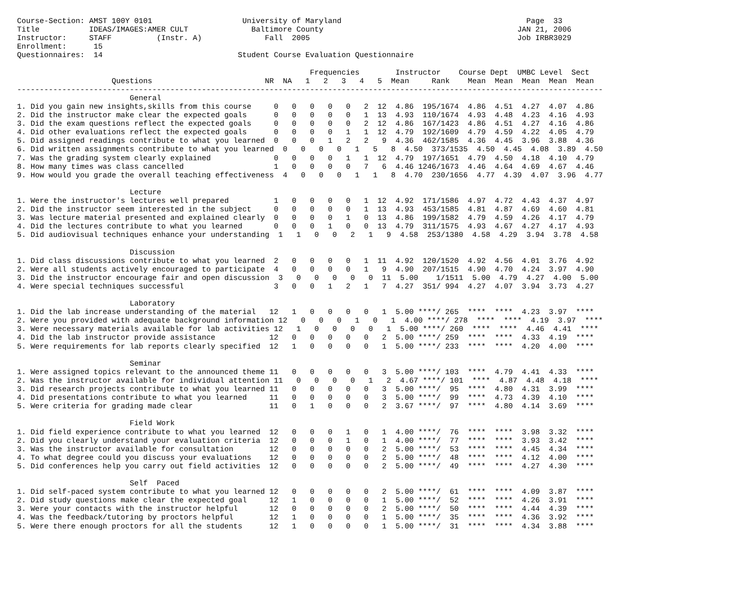Course-Section: AMST 100Y 0101                    University of Maryland                                         Page  33
Title           IDEAS/IMAGES:AMER CULT              Baltimore County                                           JAN 21, 2006
Instructor:     STAFF          (Instr. A)              Fall  2005                                              Job IRBR3029
Enrollment:      15
Questionnaires:  14                              Student Course Evaluation Questionnaire

                                                                 Frequencies        Instructor    Course Dept  UMBC Level  Sect
                     Questions                         NR  NA   1   2   3   4   5  Mean     Rank    Mean  Mean  Mean  Mean  Mean
----------------------------------------------------------------------------------------------------------------------------------
                         General
1. Did you gain new insights,skills from this course     0   0   0   0   0   2  12  4.86  195/1674  4.86  4.51  4.27  4.07  4.86
2. Did the instructor make clear the expected goals      0   0   0   0   0   1  13  4.93  110/1674  4.93  4.48  4.23  4.16  4.93
3. Did the exam questions reflect the expected goals     0   0   0   0   0   2  12  4.86  167/1423  4.86  4.51  4.27  4.16  4.86
4. Did other evaluations reflect the expected goals      0   0   0   0   1   1  12  4.79  192/1609  4.79  4.59  4.22  4.05  4.79
5. Did assigned readings contribute to what you learned  0   0   0   1   2   2   9  4.36  462/1585  4.36  4.45  3.96  3.88  4.36
6. Did written assignments contribute to what you learned  0   0   0   0   1   5   8  4.50  373/1535  4.50  4.45  4.08  3.89  4.50
7. Was the grading system clearly explained              0   0   0   0   1   1  12  4.79  197/1651  4.79  4.50  4.18  4.10  4.79
8. How many times was class cancelled                    1   0   0   0   0   7   6  4.46 1246/1673  4.46  4.64  4.69  4.67  4.46
9. How would you grade the overall teaching effectiveness  4   0   0   0   1   1   8  4.70  230/1656  4.77  4.39  4.07  3.96  4.77

                         Lecture
1. Were the instructor's lectures well prepared          1   0   0   0   0   1  12  4.92  171/1586  4.97  4.72  4.43  4.37  4.97
2. Did the instructor seem interested in the subject     0   0   0   0   0   1  13  4.93  453/1585  4.81  4.87  4.69  4.60  4.81
3. Was lecture material presented and explained clearly  0   0   0   0   1   0  13  4.86  199/1582  4.79  4.59  4.26  4.17  4.79
4. Did the lectures contribute to what you learned       0   0   0   1   0   0  13  4.79  311/1575  4.93  4.67  4.27  4.17  4.93
5. Did audiovisual techniques enhance your understanding  1   1   0   0   2   1   9  4.58  253/1380  4.58  4.29  3.94  3.78  4.58

                         Discussion
1. Did class discussions contribute to what you learned  2   0   0   0   0   1  11  4.92  120/1520  4.92  4.56  4.01  3.76  4.92
2. Were all students actively encouraged to participate  4   0   0   0   0   1   9  4.90  207/1515  4.90  4.70  4.24  3.97  4.90
3. Did the instructor encourage fair and open discussion  3   0   0   0   0   0  11  5.00    1/1511  5.00  4.79  4.27  4.00  5.00
4. Were special techniques successful                    3   0   0   1   2   1   7  4.27  351/ 994  4.27  4.07  3.94  3.73  4.27

                         Laboratory
1. Did the lab increase understanding of the material   12   1   0   0   0   0   1  5.00 ****/ 265  ****  ****  4.23  3.97  ****
2. Were you provided with adequate background information 12   0   0   0   1   0   1  4.00 ****/ 278  ****  ****  4.19  3.97  ****
3. Were necessary materials available for lab activities 12   1   0   0   0   0   1  5.00 ****/ 260  ****  ****  4.46  4.41  ****
4. Did the lab instructor provide assistance            12   0   0   0   0   0   2  5.00 ****/ 259  ****  ****  4.33  4.19  ****
5. Were requirements for lab reports clearly specified  12   1   0   0   0   0   1  5.00 ****/ 233  ****  ****  4.20  4.00  ****

                         Seminar
1. Were assigned topics relevant to the announced theme 11   0   0   0   0   0   3  5.00 ****/ 103  ****  4.79  4.41  4.33  ****
2. Was the instructor available for individual attention 11   0   0   0   0   1   2  4.67 ****/ 101  ****  4.87  4.48  4.18  ****
3. Did research projects contribute to what you learned 11   0   0   0   0   0   3  5.00 ****/  95  ****  4.80  4.31  3.99  ****
4. Did presentations contribute to what you learned     11   0   0   0   0   0   3  5.00 ****/  99  ****  4.73  4.39  4.10  ****
5. Were criteria for grading made clear                 11   0   1   0   0   0   2  3.67 ****/  97  ****  4.80  4.14  3.69  ****

                         Field Work
1. Did field experience contribute to what you learned  12   0   0   0   1   0   1  4.00 ****/  76  ****  ****  3.98  3.32  ****
2. Did you clearly understand your evaluation criteria  12   0   0   0   1   0   1  4.00 ****/  77  ****  ****  3.93  3.42  ****
3. Was the instructor available for consultation        12   0   0   0   0   0   2  5.00 ****/  53  ****  ****  4.45  4.34  ****
4. To what degree could you discuss your evaluations    12   0   0   0   0   0   2  5.00 ****/  48  ****  ****  4.12  4.00  ****
5. Did conferences help you carry out field activities  12   0   0   0   0   0   2  5.00 ****/  49  ****  ****  4.27  4.30  ****

                         Self  Paced
1. Did self-paced system contribute to what you learned 12   0   0   0   0   0   2  5.00 ****/  61  ****  ****  4.09  3.87  ****
2. Did study questions make clear the expected goal     12   1   0   0   0   0   1  5.00 ****/  52  ****  ****  4.26  3.91  ****
3. Were your contacts with the instructor helpful       12   0   0   0   0   0   2  5.00 ****/  50  ****  ****  4.44  4.39  ****
4. Was the feedback/tutoring by proctors helpful        12   1   0   0   0   0   1  5.00 ****/  35  ****  ****  4.36  3.92  ****
5. Were there enough proctors for all the students      12   1   0   0   0   0   1  5.00 ****/  31  ****  ****  4.34  3.88  ****